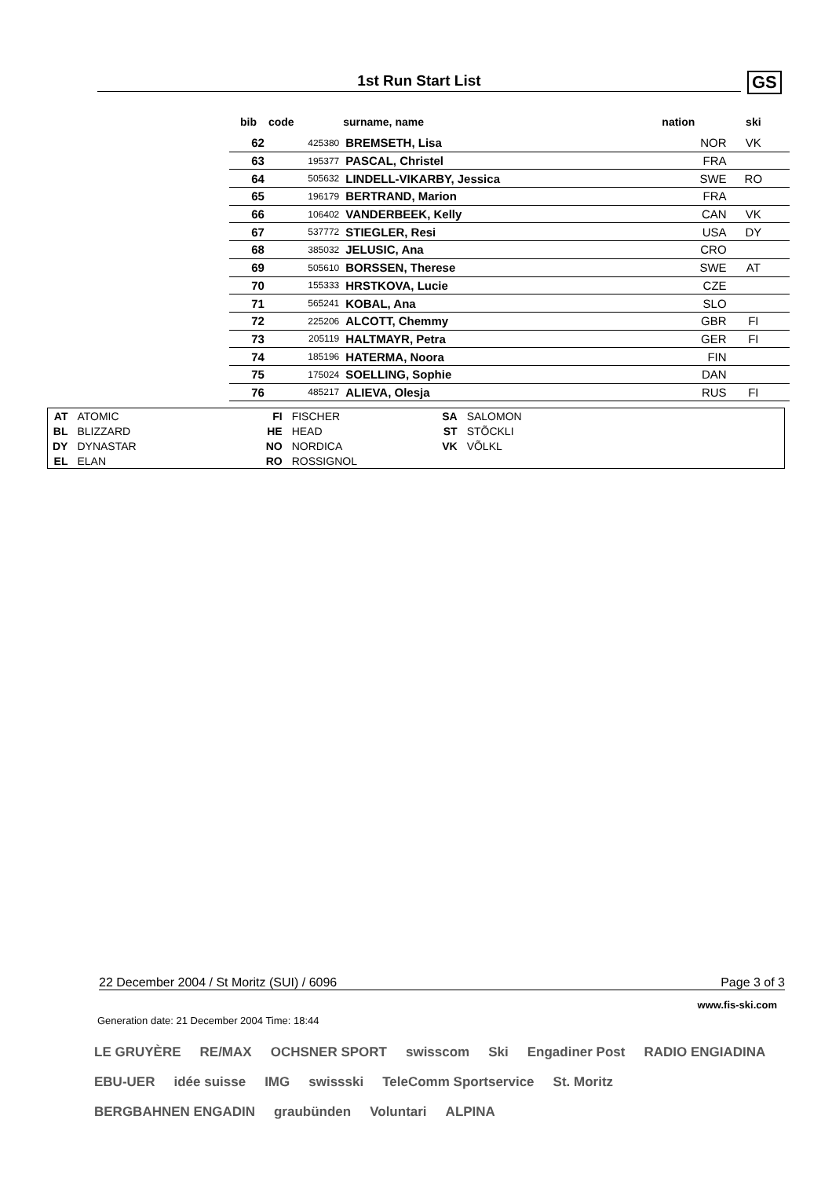1st Run Start List GS
| bib | code | surname, name | nation | ski | |
| --- | --- | --- | --- | --- | --- |
| 62 | 425380 | BREMSETH, Lisa | NOR | VK | |
| 63 | 195377 | PASCAL, Christel | FRA | | |
| 64 | 505632 | LINDELL-VIKARBY, Jessica | SWE | RO | |
| 65 | 196179 | BERTRAND, Marion | FRA | | |
| 66 | 106402 | VANDERBEEK, Kelly | CAN | VK | |
| 67 | 537772 | STIEGLER, Resi | USA | DY | |
| 68 | 385032 | JELUSIC, Ana | CRO | | |
| 69 | 505610 | BORSSEN, Therese | SWE | AT | |
| 70 | 155333 | HRSTKOVA, Lucie | CZE | | |
| 71 | 565241 | KOBAL, Ana | SLO | | |
| 72 | 225206 | ALCOTT, Chemmy | GBR | FI | |
| 73 | 205119 | HALTMAYR, Petra | GER | FI | |
| 74 | 185196 | HATERMA, Noora | FIN | | |
| 75 | 175024 | SOELLING, Sophie | DAN | | |
| 76 | 485217 | ALIEVA, Olesja | RUS | FI | |
| AT | ATOMIC | FI | FISCHER | SA | SALOMON |
| BL | BLIZZARD | HE | HEAD | ST | STÕCKLI |
| DY | DYNASTAR | NO | NORDICA | VK | VÕLKL |
| EL | ELAN | RO | ROSSIGNOL | | |
22 December 2004 / St Moritz (SUI) / 6096 Page 3 of 3
www.fis-ski.com
Generation date: 21 December 2004 Time: 18:44
LE GRUYÈRE RE/MAX OCHSNER SPORT swisscom Ski Engadiner Post RADIO ENGIADINA EBU-UER idée suisse IMG swissski TeleComm Sportservice St. Moritz BERGBAHNEN ENGADIN graubünden Voluntari ALPINA